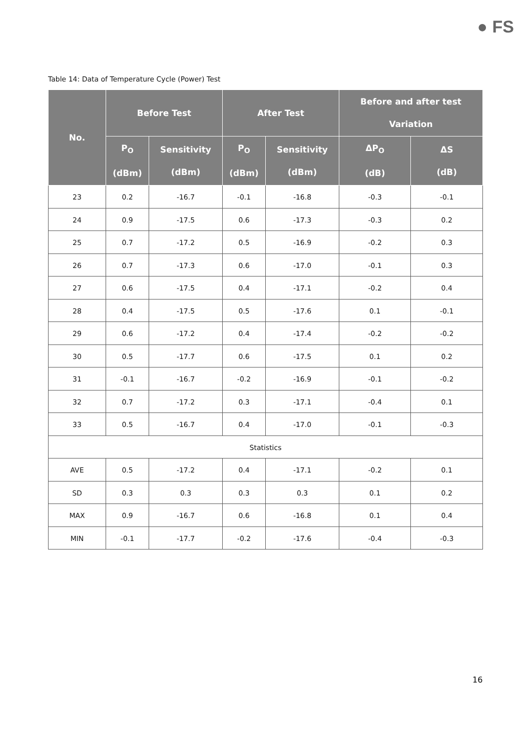● FS
Table 14: Data of Temperature Cycle (Power) Test
| No. | Before Test | | After Test | | Before and after test Variation | |
| --- | --- | --- | --- | --- | --- | --- |
| | P<sub>O</sub> (dBm) | Sensitivity (dBm) | P<sub>O</sub> (dBm) | Sensitivity (dBm) | ΔP<sub>O</sub> (dB) | ΔS (dB) |
| 23 | 0.2 | -16.7 | -0.1 | -16.8 | -0.3 | -0.1 |
| 24 | 0.9 | -17.5 | 0.6 | -17.3 | -0.3 | 0.2 |
| 25 | 0.7 | -17.2 | 0.5 | -16.9 | -0.2 | 0.3 |
| 26 | 0.7 | -17.3 | 0.6 | -17.0 | -0.1 | 0.3 |
| 27 | 0.6 | -17.5 | 0.4 | -17.1 | -0.2 | 0.4 |
| 28 | 0.4 | -17.5 | 0.5 | -17.6 | 0.1 | -0.1 |
| 29 | 0.6 | -17.2 | 0.4 | -17.4 | -0.2 | -0.2 |
| 30 | 0.5 | -17.7 | 0.6 | -17.5 | 0.1 | 0.2 |
| 31 | -0.1 | -16.7 | -0.2 | -16.9 | -0.1 | -0.2 |
| 32 | 0.7 | -17.2 | 0.3 | -17.1 | -0.4 | 0.1 |
| 33 | 0.5 | -16.7 | 0.4 | -17.0 | -0.1 | -0.3 |
| Statistics | | | | | | |
| AVE | 0.5 | -17.2 | 0.4 | -17.1 | -0.2 | 0.1 |
| SD | 0.3 | 0.3 | 0.3 | 0.3 | 0.1 | 0.2 |
| MAX | 0.9 | -16.7 | 0.6 | -16.8 | 0.1 | 0.4 |
| MIN | -0.1 | -17.7 | -0.2 | -17.6 | -0.4 | -0.3 |
16